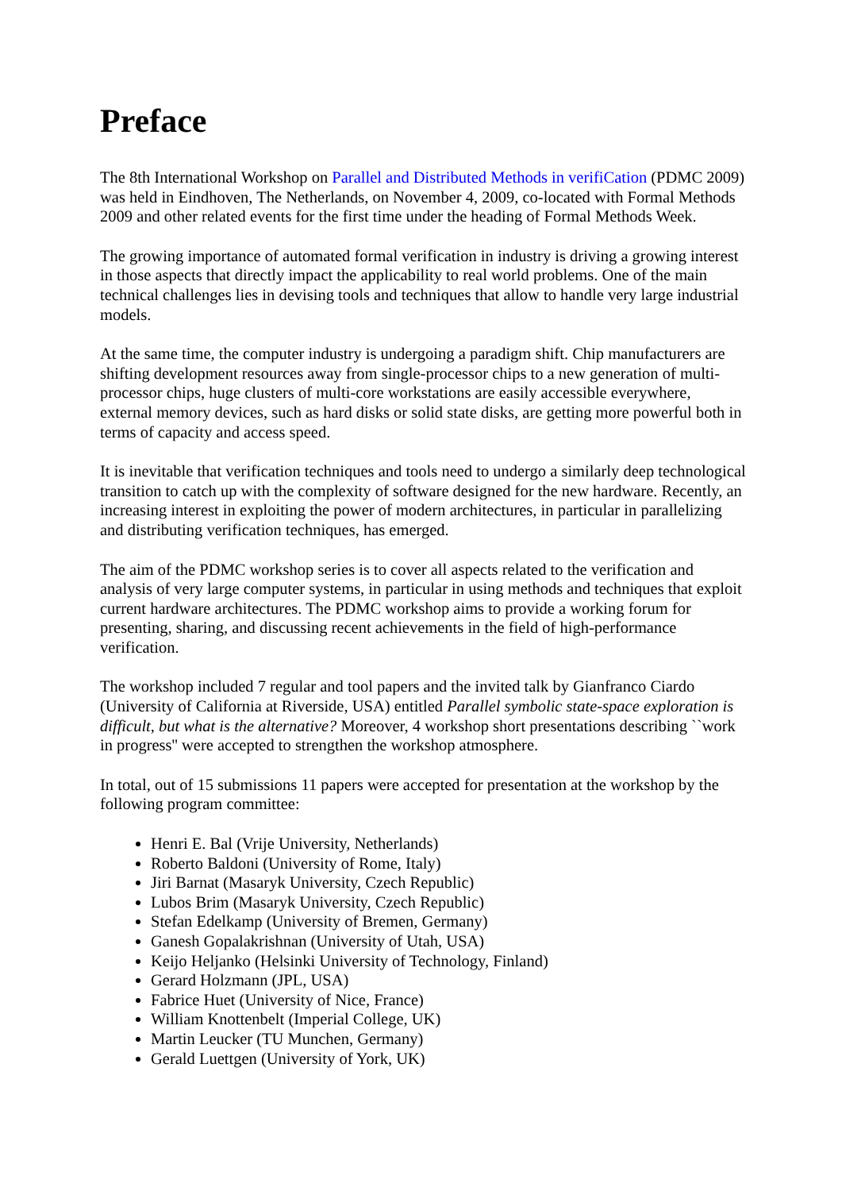Preface
The 8th International Workshop on Parallel and Distributed Methods in verifiCation (PDMC 2009) was held in Eindhoven, The Netherlands, on November 4, 2009, co-located with Formal Methods 2009 and other related events for the first time under the heading of Formal Methods Week.
The growing importance of automated formal verification in industry is driving a growing interest in those aspects that directly impact the applicability to real world problems. One of the main technical challenges lies in devising tools and techniques that allow to handle very large industrial models.
At the same time, the computer industry is undergoing a paradigm shift. Chip manufacturers are shifting development resources away from single-processor chips to a new generation of multi-processor chips, huge clusters of multi-core workstations are easily accessible everywhere, external memory devices, such as hard disks or solid state disks, are getting more powerful both in terms of capacity and access speed.
It is inevitable that verification techniques and tools need to undergo a similarly deep technological transition to catch up with the complexity of software designed for the new hardware. Recently, an increasing interest in exploiting the power of modern architectures, in particular in parallelizing and distributing verification techniques, has emerged.
The aim of the PDMC workshop series is to cover all aspects related to the verification and analysis of very large computer systems, in particular in using methods and techniques that exploit current hardware architectures. The PDMC workshop aims to provide a working forum for presenting, sharing, and discussing recent achievements in the field of high-performance verification.
The workshop included 7 regular and tool papers and the invited talk by Gianfranco Ciardo (University of California at Riverside, USA) entitled Parallel symbolic state-space exploration is difficult, but what is the alternative? Moreover, 4 workshop short presentations describing ``work in progress'' were accepted to strengthen the workshop atmosphere.
In total, out of 15 submissions 11 papers were accepted for presentation at the workshop by the following program committee:
Henri E. Bal (Vrije University, Netherlands)
Roberto Baldoni (University of Rome, Italy)
Jiri Barnat (Masaryk University, Czech Republic)
Lubos Brim (Masaryk University, Czech Republic)
Stefan Edelkamp (University of Bremen, Germany)
Ganesh Gopalakrishnan (University of Utah, USA)
Keijo Heljanko (Helsinki University of Technology, Finland)
Gerard Holzmann (JPL, USA)
Fabrice Huet (University of Nice, France)
William Knottenbelt (Imperial College, UK)
Martin Leucker (TU Munchen, Germany)
Gerald Luettgen (University of York, UK)